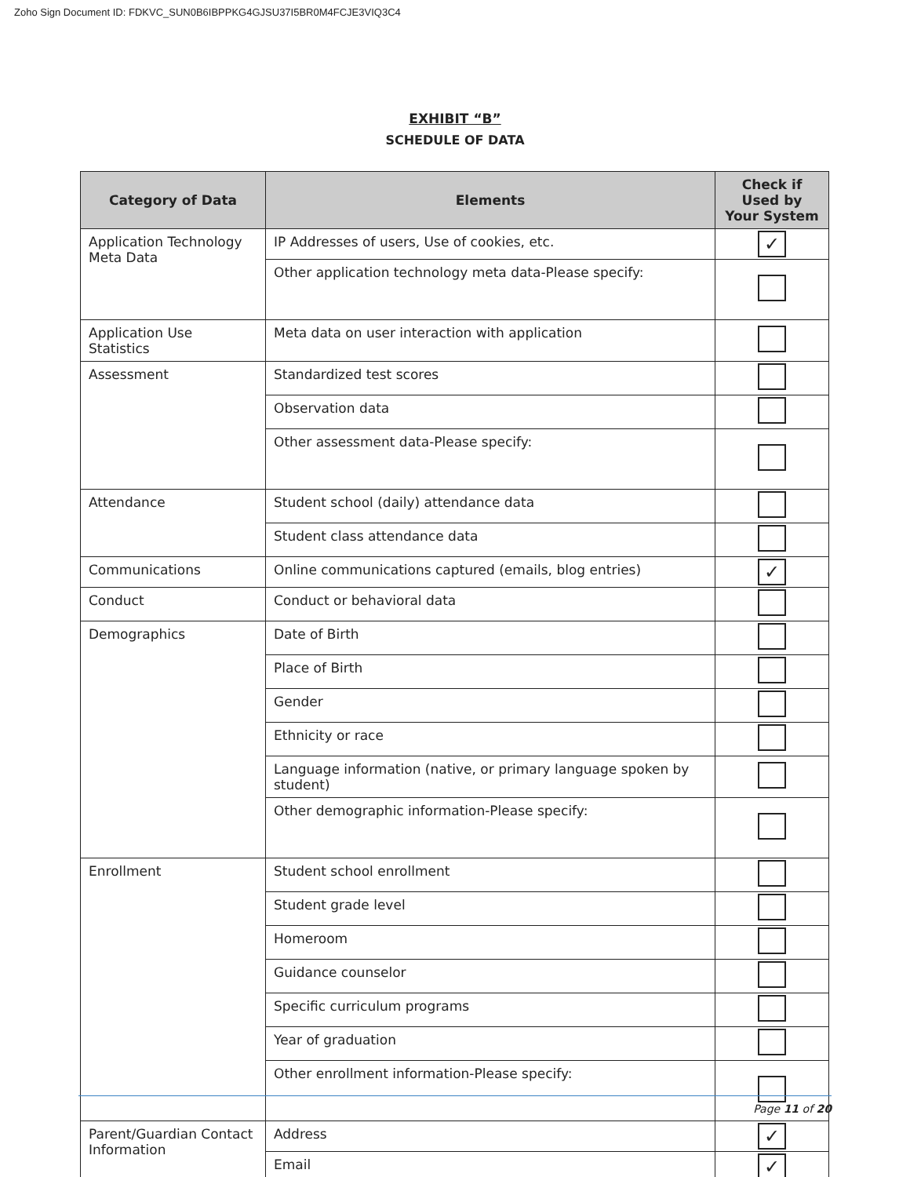Zoho Sign Document ID: FDKVC_SUN0B6IBPPKG4GJSU37I5BR0M4FCJE3VIQ3C4
EXHIBIT “B”
SCHEDULE OF DATA
| Category of Data | Elements | Check if Used by Your System |
| --- | --- | --- |
| Application Technology Meta Data | IP Addresses of users, Use of cookies, etc. | ✓ |
| | Other application technology meta data-Please specify: | |
| Application Use Statistics | Meta data on user interaction with application | |
| Assessment | Standardized test scores | |
| | Observation data | |
| | Other assessment data-Please specify: | |
| Attendance | Student school (daily) attendance data | |
| | Student class attendance data | |
| Communications | Online communications captured (emails, blog entries) | ✓ |
| Conduct | Conduct or behavioral data | |
| Demographics | Date of Birth | |
| | Place of Birth | |
| | Gender | |
| | Ethnicity or race | |
| | Language information (native, or primary language spoken by student) | |
| | Other demographic information-Please specify: | |
| Enrollment | Student school enrollment | |
| | Student grade level | |
| | Homeroom | |
| | Guidance counselor | |
| | Specific curriculum programs | |
| | Year of graduation | |
| | Other enrollment information-Please specify: | |
| Parent/Guardian Contact Information | Address | ✓ |
| | Email | ✓ |
Page 11 of 20